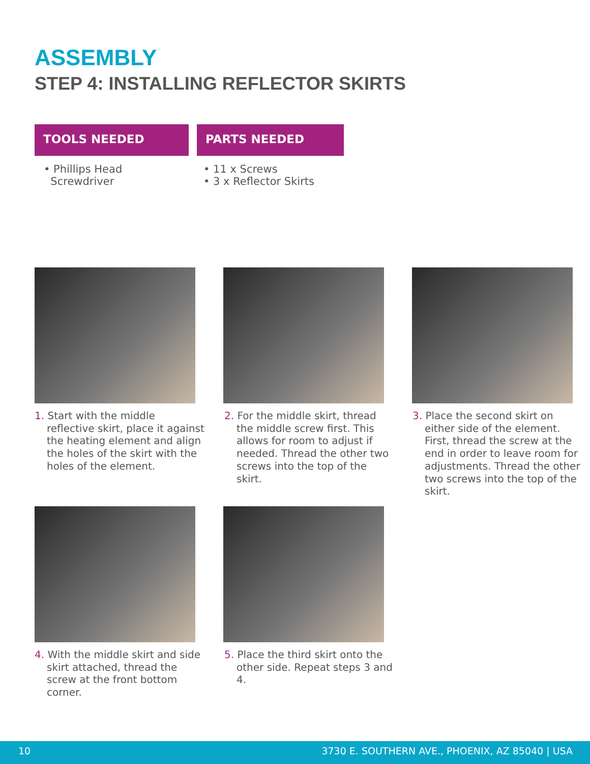ASSEMBLY
STEP 4: INSTALLING REFLECTOR SKIRTS
TOOLS NEEDED PARTS NEEDED
• Phillips Head
Screwdriver
• 11 x Screws
• 3 x Reflector Skirts
1. Start with the middle reflective skirt, place it against the heating element and align the holes of the skirt with the holes of the element.
2. For the middle skirt, thread the middle screw first. This allows for room to adjust if needed. Thread the other two screws into the top of the skirt.
3. Place the second skirt on either side of the element. First, thread the screw at the end in order to leave room for adjustments. Thread the other two screws into the top of the skirt.
4. With the middle skirt and side skirt attached, thread the screw at the front bottom corner.
5. Place the third skirt onto the other side. Repeat steps 3 and 4.
10 3730 E. SOUTHERN AVE., PHOENIX, AZ 85040 | USA